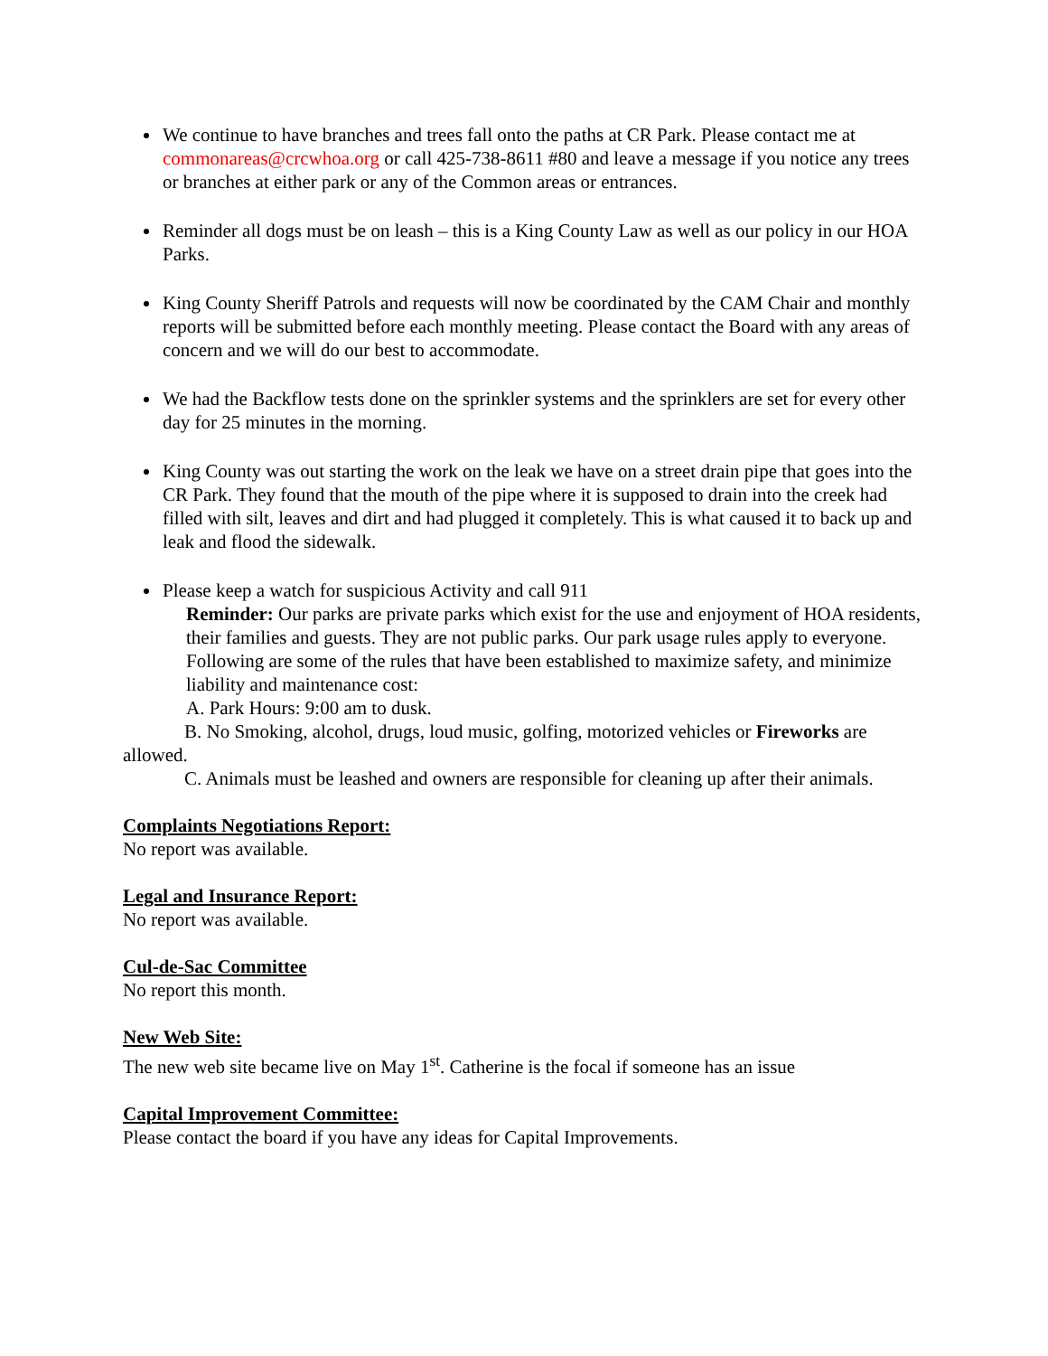We continue to have branches and trees fall onto the paths at CR Park. Please contact me at commonareas@crcwhoa.org or call 425-738-8611 #80 and leave a message if you notice any trees or branches at either park or any of the Common areas or entrances.
Reminder all dogs must be on leash – this is a King County Law as well as our policy in our HOA Parks.
King County Sheriff Patrols and requests will now be coordinated by the CAM Chair and monthly reports will be submitted before each monthly meeting. Please contact the Board with any areas of concern and we will do our best to accommodate.
We had the Backflow tests done on the sprinkler systems and the sprinklers are set for every other day for 25 minutes in the morning.
King County was out starting the work on the leak we have on a street drain pipe that goes into the CR Park. They found that the mouth of the pipe where it is supposed to drain into the creek had filled with silt, leaves and dirt and had plugged it completely. This is what caused it to back up and leak and flood the sidewalk.
Please keep a watch for suspicious Activity and call 911
Reminder: Our parks are private parks which exist for the use and enjoyment of HOA residents, their families and guests. They are not public parks. Our park usage rules apply to everyone. Following are some of the rules that have been established to maximize safety, and minimize liability and maintenance cost:
A. Park Hours: 9:00 am to dusk.
B. No Smoking, alcohol, drugs, loud music, golfing, motorized vehicles or Fireworks are allowed.
C. Animals must be leashed and owners are responsible for cleaning up after their animals.
Complaints Negotiations Report:
No report was available.
Legal and Insurance Report:
No report was available.
Cul-de-Sac Committee
No report this month.
New Web Site:
The new web site became live on May 1<sup>st</sup>. Catherine is the focal if someone has an issue
Capital Improvement Committee:
Please contact the board if you have any ideas for Capital Improvements.